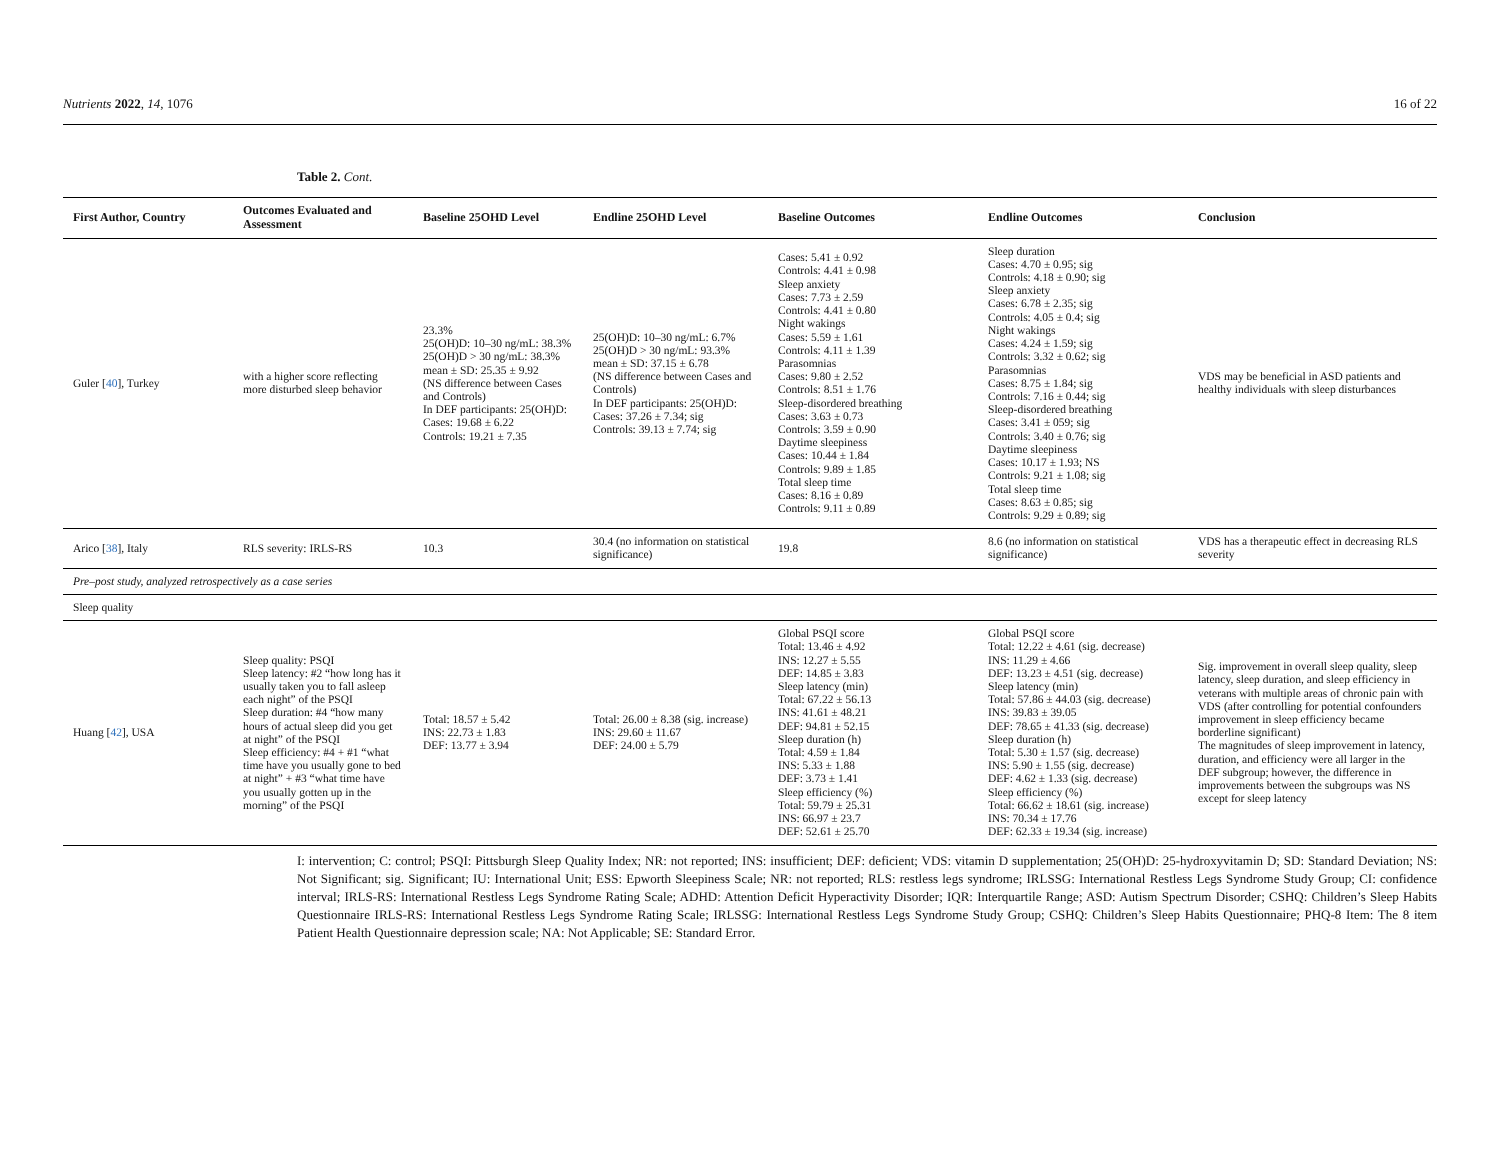Nutrients 2022, 14, 1076 16 of 22
Table 2. Cont.
| First Author, Country | Outcomes Evaluated and Assessment | Baseline 25OHD Level | Endline 25OHD Level | Baseline Outcomes | Endline Outcomes | Conclusion |
| --- | --- | --- | --- | --- | --- | --- |
| Guler [ 40 ], Turkey | with a higher score reflecting more disturbed sleep behavior | 23.3% 25(OH)D: 10–30 ng/mL: 38.3% 25(OH)D > 30 ng/mL: 38.3% mean ± SD: 25.35 ± 9.92 (NS difference between Cases and Controls) In DEF participants: 25(OH)D: Cases: 19.68 ± 6.22 Controls: 19.21 ± 7.35 | 25(OH)D: 10–30 ng/mL: 6.7% 25(OH)D > 30 ng/mL: 93.3% mean ± SD: 37.15 ± 6.78 (NS difference between Cases and Controls) In DEF participants: 25(OH)D: Cases: 37.26 ± 7.34; sig Controls: 39.13 ± 7.74; sig | Cases: 5.41 ± 0.92 Controls: 4.41 ± 0.98 Sleep anxiety Cases: 7.73 ± 2.59 Controls: 4.41 ± 0.80 Night wakings Cases: 5.59 ± 1.61 Controls: 4.11 ± 1.39 Parasomnias Cases: 9.80 ± 2.52 Controls: 8.51 ± 1.76 Sleep-disordered breathing Cases: 3.63 ± 0.73 Controls: 3.59 ± 0.90 Daytime sleepiness Cases: 10.44 ± 1.84 Controls: 9.89 ± 1.85 Total sleep time Cases: 8.16 ± 0.89 Controls: 9.11 ± 0.89 | Sleep duration Cases: 4.70 ± 0.95; sig Controls: 4.18 ± 0.90; sig Sleep anxiety Cases: 6.78 ± 2.35; sig Controls: 4.05 ± 0.4; sig Night wakings Cases: 4.24 ± 1.59; sig Controls: 3.32 ± 0.62; sig Parasomnias Cases: 8.75 ± 1.84; sig Controls: 7.16 ± 0.44; sig Sleep-disordered breathing Cases: 3.41 ± 059; sig Controls: 3.40 ± 0.76; sig Daytime sleepiness Cases: 10.17 ± 1.93; NS Controls: 9.21 ± 1.08; sig Total sleep time Cases: 8.63 ± 0.85; sig Controls: 9.29 ± 0.89; sig | VDS may be beneficial in ASD patients and healthy individuals with sleep disturbances |
| Arico [ 38 ], Italy | RLS severity: IRLS-RS | 10.3 | 30.4 (no information on statistical significance) | 19.8 | 8.6 (no information on statistical significance) | VDS has a therapeutic effect in decreasing RLS severity |
| Pre–post study, analyzed retrospectively as a case series | | | | | | |
| Sleep quality | | | | | | |
| Huang [ 42 ], USA | Sleep quality: PSQI Sleep latency: #2 “how long has it usually taken you to fall asleep each night” of the PSQI Sleep duration: #4 “how many hours of actual sleep did you get at night” of the PSQI Sleep efficiency: #4 + #1 “what time have you usually gone to bed at night” + #3 “what time have you usually gotten up in the morning” of the PSQI | Total: 18.57 ± 5.42 INS: 22.73 ± 1.83 DEF: 13.77 ± 3.94 | Total: 26.00 ± 8.38 (sig. increase) INS: 29.60 ± 11.67 DEF: 24.00 ± 5.79 | Global PSQI score Total: 13.46 ± 4.92 INS: 12.27 ± 5.55 DEF: 14.85 ± 3.83 Sleep latency (min) Total: 67.22 ± 56.13 INS: 41.61 ± 48.21 DEF: 94.81 ± 52.15 Sleep duration (h) Total: 4.59 ± 1.84 INS: 5.33 ± 1.88 DEF: 3.73 ± 1.41 Sleep efficiency (%) Total: 59.79 ± 25.31 INS: 66.97 ± 23.7 DEF: 52.61 ± 25.70 | Global PSQI score Total: 12.22 ± 4.61 (sig. decrease) INS: 11.29 ± 4.66 DEF: 13.23 ± 4.51 (sig. decrease) Sleep latency (min) Total: 57.86 ± 44.03 (sig. decrease) INS: 39.83 ± 39.05 DEF: 78.65 ± 41.33 (sig. decrease) Sleep duration (h) Total: 5.30 ± 1.57 (sig. decrease) INS: 5.90 ± 1.55 (sig. decrease) DEF: 4.62 ± 1.33 (sig. decrease) Sleep efficiency (%) Total: 66.62 ± 18.61 (sig. increase) INS: 70.34 ± 17.76 DEF: 62.33 ± 19.34 (sig. increase) | Sig. improvement in overall sleep quality, sleep latency, sleep duration, and sleep efficiency in veterans with multiple areas of chronic pain with VDS (after controlling for potential confounders improvement in sleep efficiency became borderline significant) The magnitudes of sleep improvement in latency, duration, and efficiency were all larger in the DEF subgroup; however, the difference in improvements between the subgroups was NS except for sleep latency |
I: intervention; C: control; PSQI: Pittsburgh Sleep Quality Index; NR: not reported; INS: insufficient; DEF: deficient; VDS: vitamin D supplementation; 25(OH)D: 25-hydroxyvitamin D; SD: Standard Deviation; NS: Not Significant; sig. Significant; IU: International Unit; ESS: Epworth Sleepiness Scale; NR: not reported; RLS: restless legs syndrome; IRLSSG: International Restless Legs Syndrome Study Group; CI: confidence interval; IRLS-RS: International Restless Legs Syndrome Rating Scale; ADHD: Attention Deficit Hyperactivity Disorder; IQR: Interquartile Range; ASD: Autism Spectrum Disorder; CSHQ: Children’s Sleep Habits Questionnaire IRLS-RS: International Restless Legs Syndrome Rating Scale; IRLSSG: International Restless Legs Syndrome Study Group; CSHQ: Children’s Sleep Habits Questionnaire; PHQ-8 Item: The 8 item Patient Health Questionnaire depression scale; NA: Not Applicable; SE: Standard Error.